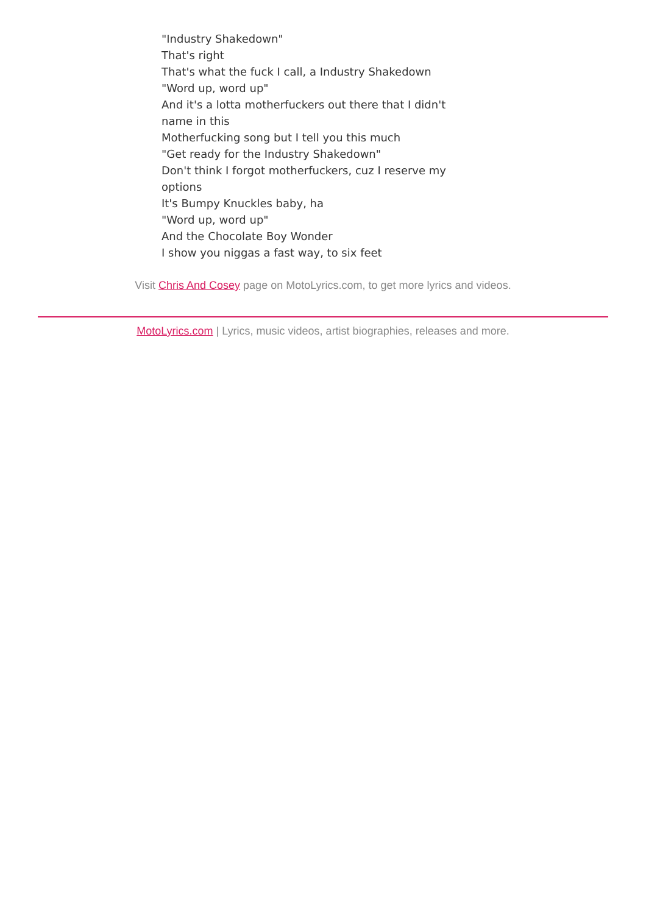"Industry Shakedown"
That's right
That's what the fuck I call, a Industry Shakedown
"Word up, word up"
And it's a lotta motherfuckers out there that I didn't name in this
Motherfucking song but I tell you this much
"Get ready for the Industry Shakedown"
Don't think I forgot motherfuckers, cuz I reserve my options
It's Bumpy Knuckles baby, ha
"Word up, word up"
And the Chocolate Boy Wonder
I show you niggas a fast way, to six feet
Visit Chris And Cosey page on MotoLyrics.com, to get more lyrics and videos.
MotoLyrics.com | Lyrics, music videos, artist biographies, releases and more.